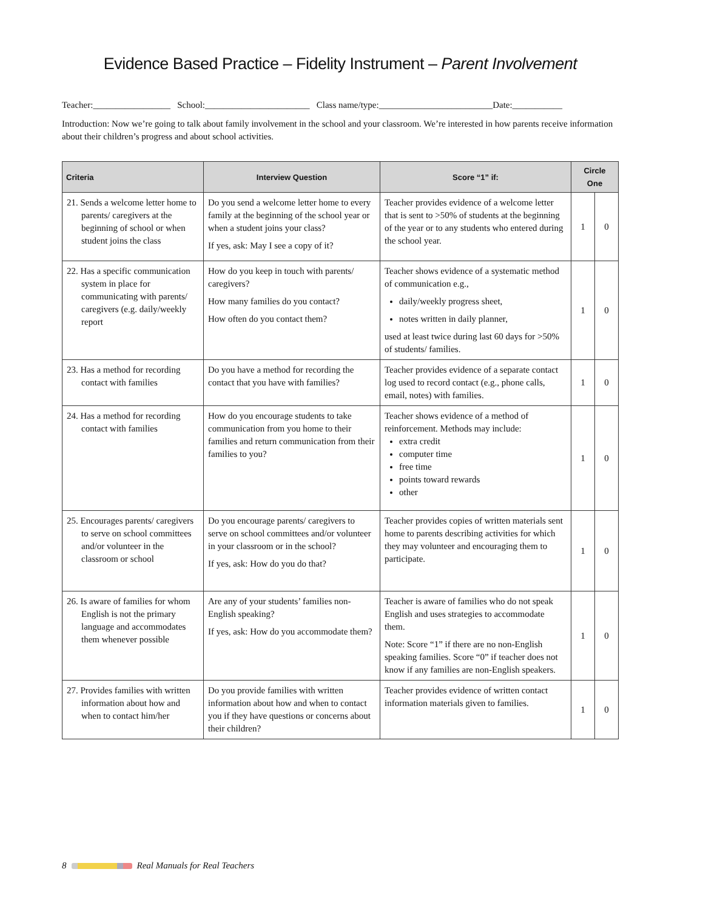Evidence Based Practice – Fidelity Instrument – Parent Involvement
Teacher:_________________ School:_______________________ Class name/type:_________________________Date:___________
Introduction: Now we’re going to talk about family involvement in the school and your classroom. We’re interested in how parents receive information about their children’s progress and about school activities.
| Criteria | Interview Question | Score “1” if: | Circle One | |
| --- | --- | --- | --- | --- |
| 21. Sends a welcome letter home to parents/ caregivers at the beginning of school or when student joins the class | Do you send a welcome letter home to every family at the beginning of the school year or when a student joins your class? If yes, ask: May I see a copy of it? | Teacher provides evidence of a welcome letter that is sent to >50% of students at the beginning of the year or to any students who entered during the school year. | 1 | 0 |
| 22. Has a specific communication system in place for communicating with parents/ caregivers (e.g. daily/weekly report | How do you keep in touch with parents/ caregivers? How many families do you contact? How often do you contact them? | Teacher shows evidence of a systematic method of communication e.g., daily/weekly progress sheet, notes written in daily planner, used at least twice during last 60 days for >50% of students/ families. | 1 | 0 |
| 23. Has a method for recording contact with families | Do you have a method for recording the contact that you have with families? | Teacher provides evidence of a separate contact log used to record contact (e.g., phone calls, email, notes) with families. | 1 | 0 |
| 24. Has a method for recording contact with families | How do you encourage students to take communication from you home to their families and return communication from their families to you? | Teacher shows evidence of a method of reinforcement. Methods may include: extra credit computer time free time points toward rewards other | 1 | 0 |
| 25. Encourages parents/ caregivers to serve on school committees and/or volunteer in the classroom or school | Do you encourage parents/ caregivers to serve on school committees and/or volunteer in your classroom or in the school? If yes, ask: How do you do that? | Teacher provides copies of written materials sent home to parents describing activities for which they may volunteer and encouraging them to participate. | 1 | 0 |
| 26. Is aware of families for whom English is not the primary language and accommodates them whenever possible | Are any of your students’ families non-English speaking? If yes, ask: How do you accommodate them? | Teacher is aware of families who do not speak English and uses strategies to accommodate them. Note: Score “1” if there are no non-English speaking families. Score “0” if teacher does not know if any families are non-English speakers. | 1 | 0 |
| 27. Provides families with written information about how and when to contact him/her | Do you provide families with written information about how and when to contact you if they have questions or concerns about their children? | Teacher provides evidence of written contact information materials given to families. | 1 | 0 |
8 Real Manuals for Real Teachers